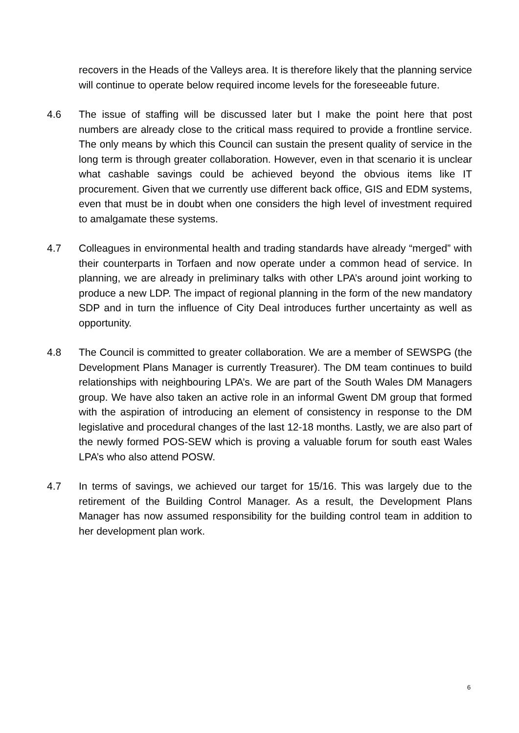recovers in the Heads of the Valleys area. It is therefore likely that the planning service will continue to operate below required income levels for the foreseeable future.
4.6 The issue of staffing will be discussed later but I make the point here that post numbers are already close to the critical mass required to provide a frontline service. The only means by which this Council can sustain the present quality of service in the long term is through greater collaboration. However, even in that scenario it is unclear what cashable savings could be achieved beyond the obvious items like IT procurement. Given that we currently use different back office, GIS and EDM systems, even that must be in doubt when one considers the high level of investment required to amalgamate these systems.
4.7 Colleagues in environmental health and trading standards have already “merged” with their counterparts in Torfaen and now operate under a common head of service. In planning, we are already in preliminary talks with other LPA’s around joint working to produce a new LDP. The impact of regional planning in the form of the new mandatory SDP and in turn the influence of City Deal introduces further uncertainty as well as opportunity.
4.8 The Council is committed to greater collaboration. We are a member of SEWSPG (the Development Plans Manager is currently Treasurer). The DM team continues to build relationships with neighbouring LPA’s. We are part of the South Wales DM Managers group. We have also taken an active role in an informal Gwent DM group that formed with the aspiration of introducing an element of consistency in response to the DM legislative and procedural changes of the last 12-18 months. Lastly, we are also part of the newly formed POS-SEW which is proving a valuable forum for south east Wales LPA’s who also attend POSW.
4.7 In terms of savings, we achieved our target for 15/16. This was largely due to the retirement of the Building Control Manager. As a result, the Development Plans Manager has now assumed responsibility for the building control team in addition to her development plan work.
6